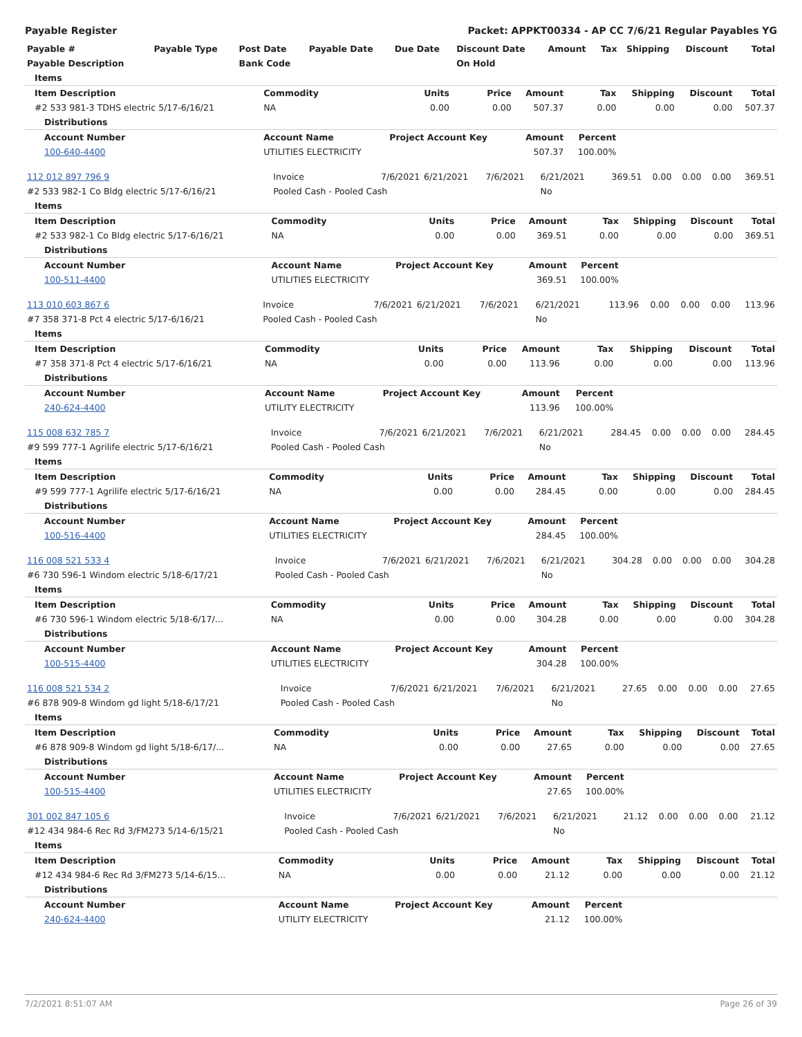Payable Register Packet: APPKT00334 - AP CC 7/6/21 Regular Payables YG
| Payable # | Payable Type | Post Date | Payable Date | Due Date | Discount Date | Amount | Tax | Shipping | Discount | Total |
| --- | --- | --- | --- | --- | --- | --- | --- | --- | --- | --- |
| Payable Description | | Bank Code | | | On Hold | | | | | |
| Items | | | | | | | | |
| Item Description | Commodity | Units | Price | Amount | Tax | Shipping | Discount | Total |
| #2 533 981-3 TDHS electric 5/17-6/16/21 | NA | 0.00 | 0.00 | 507.37 | 0.00 | 0.00 | 0.00 | 507.37 |
| Distributions | | | | | | | | |
| Account Number | Account Name | Project Account Key | | Amount | Percent | | | |
| 100-640-4400 | UTILITIES ELECTRICITY | | | 507.37 | 100.00% | | | |
| 112 012 897 796 9 | Invoice | 7/6/2021 | 6/21/2021 | 7/6/2021 | 6/21/2021 | 369.51 | 0.00 | 0.00 | 0.00 | 369.51 |
| #2 533 982-1 Co Bldg electric 5/17-6/16/21 | Pooled Cash - Pooled Cash | | | | No | | | | | |
| Items | | | | | | | | |
| Item Description | Commodity | Units | Price | Amount | Tax | Shipping | Discount | Total |
| #2 533 982-1 Co Bldg electric 5/17-6/16/21 | NA | 0.00 | 0.00 | 369.51 | 0.00 | 0.00 | 0.00 | 369.51 |
| Distributions | | | | | | | | |
| Account Number | Account Name | Project Account Key | | Amount | Percent | | | |
| 100-511-4400 | UTILITIES ELECTRICITY | | | 369.51 | 100.00% | | | |
| 113 010 603 867 6 | Invoice | 7/6/2021 | 6/21/2021 | 7/6/2021 | 6/21/2021 | 113.96 | 0.00 | 0.00 | 0.00 | 113.96 |
| #7 358 371-8 Pct 4 electric 5/17-6/16/21 | Pooled Cash - Pooled Cash | | | | No | | | | | |
| Items | | | | | | | | |
| Item Description | Commodity | Units | Price | Amount | Tax | Shipping | Discount | Total |
| #7 358 371-8 Pct 4 electric 5/17-6/16/21 | NA | 0.00 | 0.00 | 113.96 | 0.00 | 0.00 | 0.00 | 113.96 |
| Distributions | | | | | | | | |
| Account Number | Account Name | Project Account Key | | Amount | Percent | | | |
| 240-624-4400 | UTILITY ELECTRICITY | | | 113.96 | 100.00% | | | |
| 115 008 632 785 7 | Invoice | 7/6/2021 | 6/21/2021 | 7/6/2021 | 6/21/2021 | 284.45 | 0.00 | 0.00 | 0.00 | 284.45 |
| #9 599 777-1 Agrilife electric 5/17-6/16/21 | Pooled Cash - Pooled Cash | | | | No | | | | | |
| Items | | | | | | | | |
| Item Description | Commodity | Units | Price | Amount | Tax | Shipping | Discount | Total |
| #9 599 777-1 Agrilife electric 5/17-6/16/21 | NA | 0.00 | 0.00 | 284.45 | 0.00 | 0.00 | 0.00 | 284.45 |
| Distributions | | | | | | | | |
| Account Number | Account Name | Project Account Key | | Amount | Percent | | | |
| 100-516-4400 | UTILITIES ELECTRICITY | | | 284.45 | 100.00% | | | |
| 116 008 521 533 4 | Invoice | 7/6/2021 | 6/21/2021 | 7/6/2021 | 6/21/2021 | 304.28 | 0.00 | 0.00 | 0.00 | 304.28 |
| #6 730 596-1 Windom electric 5/18-6/17/21 | Pooled Cash - Pooled Cash | | | | No | | | | | |
| Items | | | | | | | | |
| Item Description | Commodity | Units | Price | Amount | Tax | Shipping | Discount | Total |
| #6 730 596-1 Windom electric 5/18-6/17/... | NA | 0.00 | 0.00 | 304.28 | 0.00 | 0.00 | 0.00 | 304.28 |
| Distributions | | | | | | | | |
| Account Number | Account Name | Project Account Key | | Amount | Percent | | | |
| 100-515-4400 | UTILITIES ELECTRICITY | | | 304.28 | 100.00% | | | |
| 116 008 521 534 2 | Invoice | 7/6/2021 | 6/21/2021 | 7/6/2021 | 6/21/2021 | 27.65 | 0.00 | 0.00 | 0.00 | 27.65 |
| #6 878 909-8 Windom gd light 5/18-6/17/21 | Pooled Cash - Pooled Cash | | | | No | | | | | |
| Items | | | | | | | | |
| Item Description | Commodity | Units | Price | Amount | Tax | Shipping | Discount | Total |
| #6 878 909-8 Windom gd light 5/18-6/17/... | NA | 0.00 | 0.00 | 27.65 | 0.00 | 0.00 | 0.00 | 27.65 |
| Distributions | | | | | | | | |
| Account Number | Account Name | Project Account Key | | Amount | Percent | | | |
| 100-515-4400 | UTILITIES ELECTRICITY | | | 27.65 | 100.00% | | | |
| 301 002 847 105 6 | Invoice | 7/6/2021 | 6/21/2021 | 7/6/2021 | 6/21/2021 | 21.12 | 0.00 | 0.00 | 0.00 | 21.12 |
| #12 434 984-6 Rec Rd 3/FM273 5/14-6/15/21 | Pooled Cash - Pooled Cash | | | | No | | | | | |
| Items | | | | | | | | |
| Item Description | Commodity | Units | Price | Amount | Tax | Shipping | Discount | Total |
| #12 434 984-6 Rec Rd 3/FM273 5/14-6/15... | NA | 0.00 | 0.00 | 21.12 | 0.00 | 0.00 | 0.00 | 21.12 |
| Distributions | | | | | | | | |
| Account Number | Account Name | Project Account Key | | Amount | Percent | | | |
| 240-624-4400 | UTILITY ELECTRICITY | | | 21.12 | 100.00% | | | |
7/2/2021 8:51:07 AM Page 26 of 39